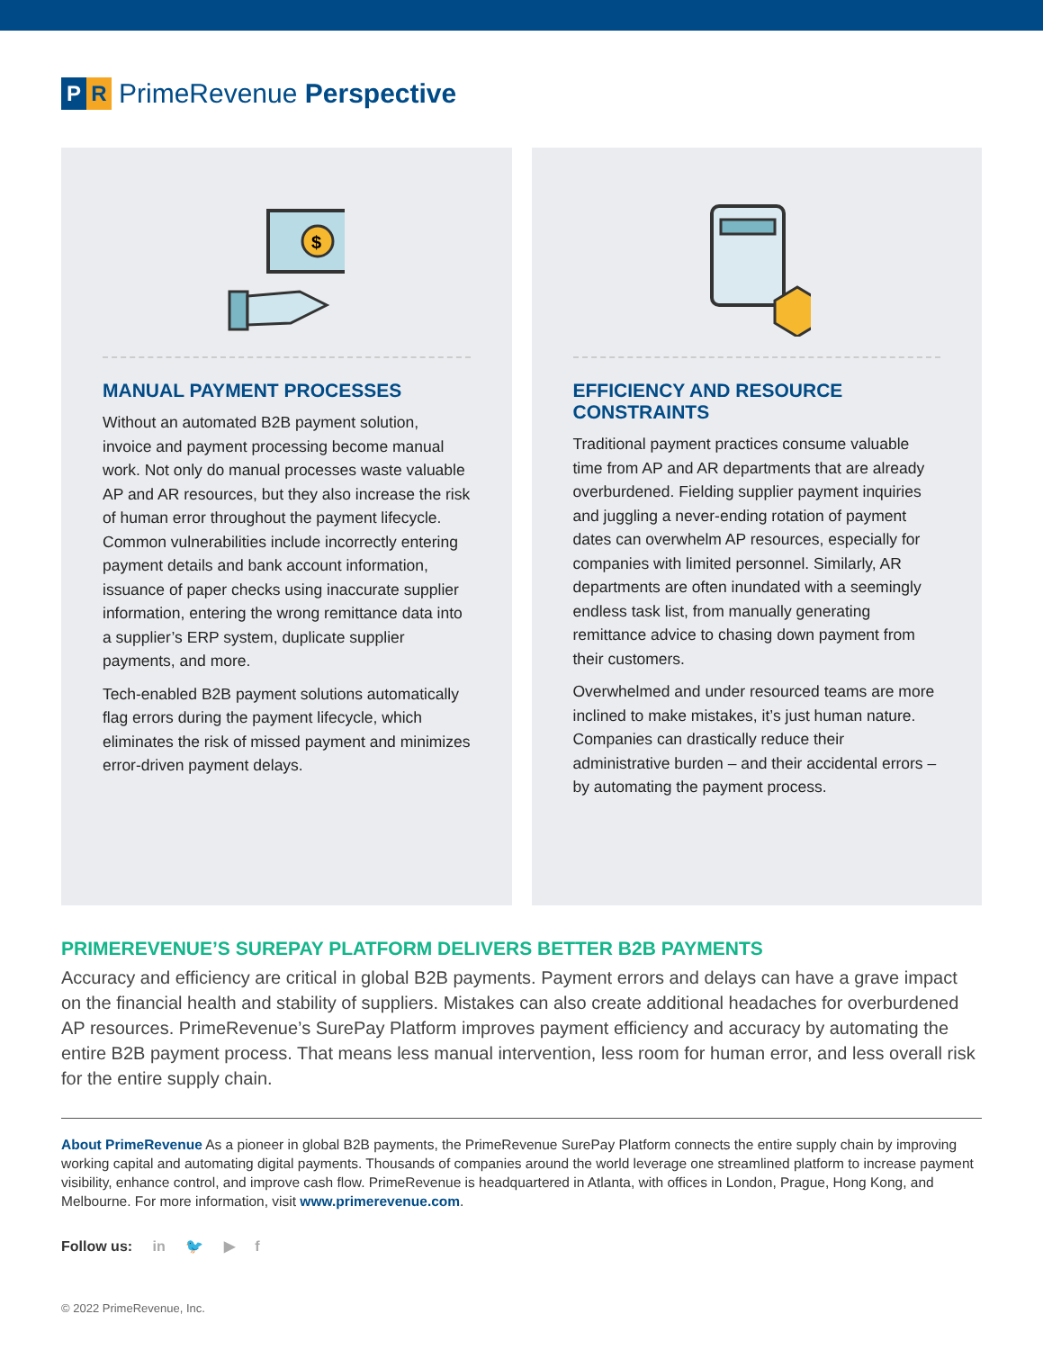P R
PrimeRevenue Perspective
$
MANUAL PAYMENT PROCESSES
Without an automated B2B payment solution, invoice and payment processing become manual work. Not only do manual processes waste valuable AP and AR resources, but they also increase the risk of human error throughout the payment lifecycle. Common vulnerabilities include incorrectly entering payment details and bank account information, issuance of paper checks using inaccurate supplier information, entering the wrong remittance data into a supplier’s ERP system, duplicate supplier payments, and more.
Tech-enabled B2B payment solutions automatically flag errors during the payment lifecycle, which eliminates the risk of missed payment and minimizes error-driven payment delays.
EFFICIENCY AND RESOURCE CONSTRAINTS
Traditional payment practices consume valuable time from AP and AR departments that are already overburdened. Fielding supplier payment inquiries and juggling a never-ending rotation of payment dates can overwhelm AP resources, especially for companies with limited personnel. Similarly, AR departments are often inundated with a seemingly endless task list, from manually generating remittance advice to chasing down payment from their customers.
Overwhelmed and under resourced teams are more inclined to make mistakes, it’s just human nature. Companies can drastically reduce their administrative burden – and their accidental errors – by automating the payment process.
PRIMEREVENUE’S SUREPAY PLATFORM DELIVERS BETTER B2B PAYMENTS
Accuracy and efficiency are critical in global B2B payments. Payment errors and delays can have a grave impact on the financial health and stability of suppliers. Mistakes can also create additional headaches for overburdened AP resources. PrimeRevenue’s SurePay Platform improves payment efficiency and accuracy by automating the entire B2B payment process. That means less manual intervention, less room for human error, and less overall risk for the entire supply chain.
About PrimeRevenue As a pioneer in global B2B payments, the PrimeRevenue SurePay Platform connects the entire supply chain by improving working capital and automating digital payments. Thousands of companies around the world leverage one streamlined platform to increase payment visibility, enhance control, and improve cash flow. PrimeRevenue is headquartered in Atlanta, with offices in London, Prague, Hong Kong, and Melbourne. For more information, visit www.primerevenue.com.
Follow us: in 🐦 ▶ f
© 2022 PrimeRevenue, Inc.